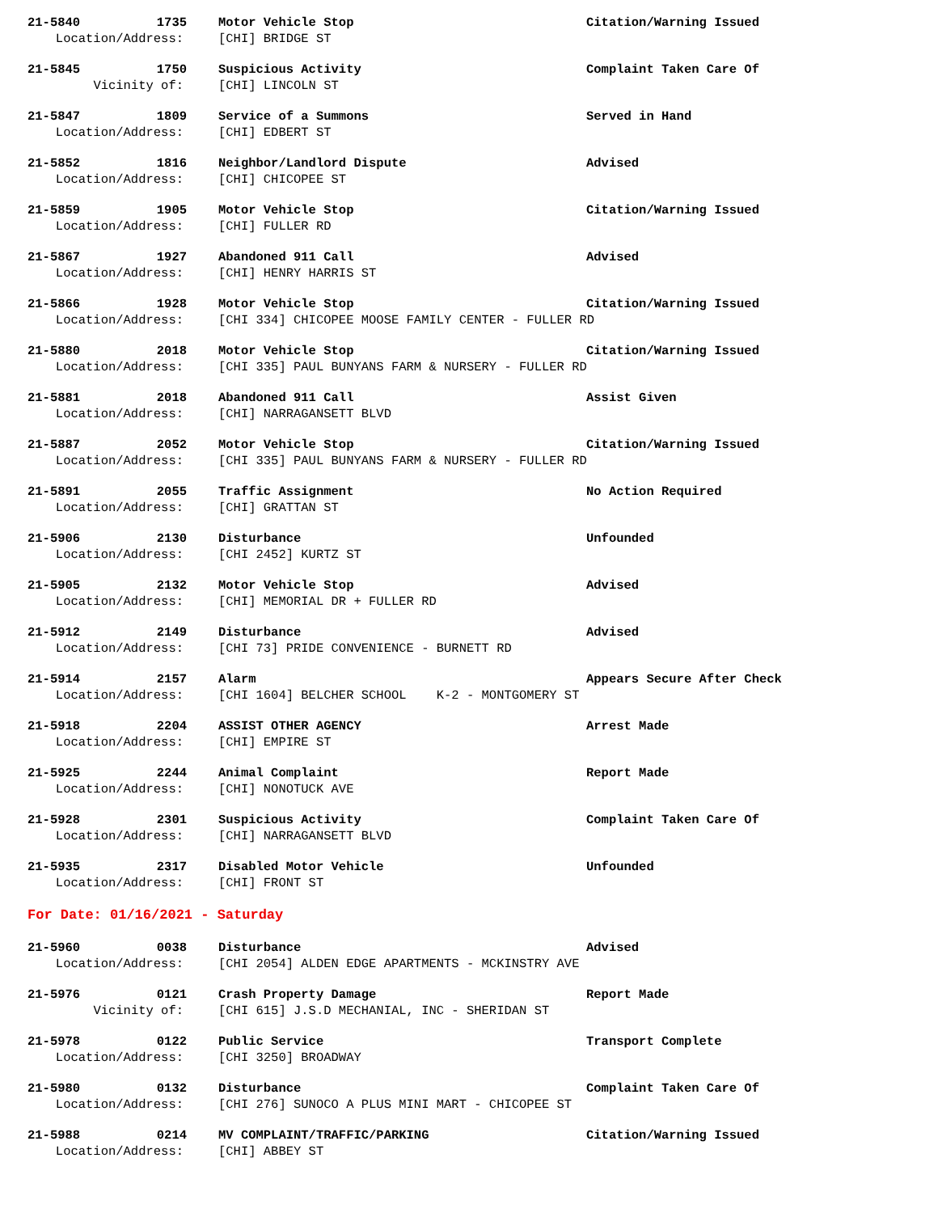21-5840 1735 Motor Vehicle Stop Citation/Warning Issued
Location/Address: [CHI] BRIDGE ST
21-5845 1750 Suspicious Activity Complaint Taken Care Of
Vicinity of: [CHI] LINCOLN ST
21-5847 1809 Service of a Summons Served in Hand
Location/Address: [CHI] EDBERT ST
21-5852 1816 Neighbor/Landlord Dispute Advised
Location/Address: [CHI] CHICOPEE ST
21-5859 1905 Motor Vehicle Stop Citation/Warning Issued
Location/Address: [CHI] FULLER RD
21-5867 1927 Abandoned 911 Call Advised
Location/Address: [CHI] HENRY HARRIS ST
21-5866 1928 Motor Vehicle Stop Citation/Warning Issued
Location/Address: [CHI 334] CHICOPEE MOOSE FAMILY CENTER - FULLER RD
21-5880 2018 Motor Vehicle Stop Citation/Warning Issued
Location/Address: [CHI 335] PAUL BUNYANS FARM & NURSERY - FULLER RD
21-5881 2018 Abandoned 911 Call Assist Given
Location/Address: [CHI] NARRAGANSETT BLVD
21-5887 2052 Motor Vehicle Stop Citation/Warning Issued
Location/Address: [CHI 335] PAUL BUNYANS FARM & NURSERY - FULLER RD
21-5891 2055 Traffic Assignment No Action Required
Location/Address: [CHI] GRATTAN ST
21-5906 2130 Disturbance Unfounded
Location/Address: [CHI 2452] KURTZ ST
21-5905 2132 Motor Vehicle Stop Advised
Location/Address: [CHI] MEMORIAL DR + FULLER RD
21-5912 2149 Disturbance Advised
Location/Address: [CHI 73] PRIDE CONVENIENCE - BURNETT RD
21-5914 2157 Alarm Appears Secure After Check
Location/Address: [CHI 1604] BELCHER SCHOOL K-2 - MONTGOMERY ST
21-5918 2204 ASSIST OTHER AGENCY Arrest Made
Location/Address: [CHI] EMPIRE ST
21-5925 2244 Animal Complaint Report Made
Location/Address: [CHI] NONOTUCK AVE
21-5928 2301 Suspicious Activity Complaint Taken Care Of
Location/Address: [CHI] NARRAGANSETT BLVD
21-5935 2317 Disabled Motor Vehicle Unfounded
Location/Address: [CHI] FRONT ST
For Date: 01/16/2021 - Saturday
21-5960 0038 Disturbance Advised
Location/Address: [CHI 2054] ALDEN EDGE APARTMENTS - MCKINSTRY AVE
21-5976 0121 Crash Property Damage Report Made
Vicinity of: [CHI 615] J.S.D MECHANIAL, INC - SHERIDAN ST
21-5978 0122 Public Service Transport Complete
Location/Address: [CHI 3250] BROADWAY
21-5980 0132 Disturbance Complaint Taken Care Of
Location/Address: [CHI 276] SUNOCO A PLUS MINI MART - CHICOPEE ST
21-5988 0214 MV COMPLAINT/TRAFFIC/PARKING Citation/Warning Issued
Location/Address: [CHI] ABBEY ST